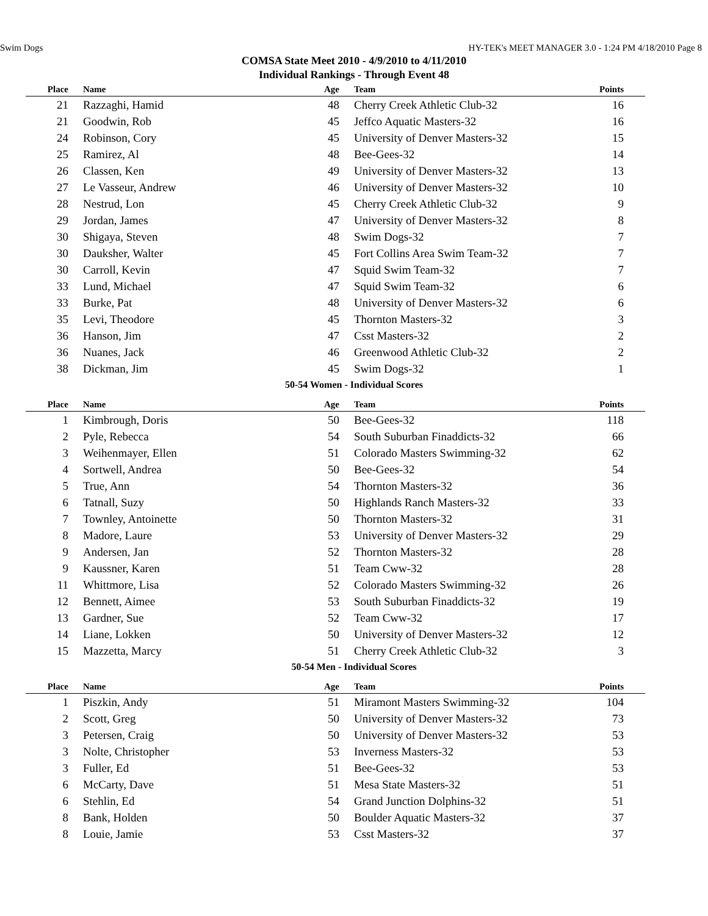Swim Dogs HY-TEK's MEET MANAGER 3.0 - 1:24 PM 4/18/2010 Page 8
COMSA State Meet 2010 - 4/9/2010 to 4/11/2010
Individual Rankings - Through Event 48
| Place | Name | Age | Team | Points |
| --- | --- | --- | --- | --- |
| 21 | Razzaghi, Hamid | 48 | Cherry Creek Athletic Club-32 | 16 |
| 21 | Goodwin, Rob | 45 | Jeffco Aquatic Masters-32 | 16 |
| 24 | Robinson, Cory | 45 | University of Denver Masters-32 | 15 |
| 25 | Ramirez, Al | 48 | Bee-Gees-32 | 14 |
| 26 | Classen, Ken | 49 | University of Denver Masters-32 | 13 |
| 27 | Le Vasseur, Andrew | 46 | University of Denver Masters-32 | 10 |
| 28 | Nestrud, Lon | 45 | Cherry Creek Athletic Club-32 | 9 |
| 29 | Jordan, James | 47 | University of Denver Masters-32 | 8 |
| 30 | Shigaya, Steven | 48 | Swim Dogs-32 | 7 |
| 30 | Dauksher, Walter | 45 | Fort Collins Area Swim Team-32 | 7 |
| 30 | Carroll, Kevin | 47 | Squid Swim Team-32 | 7 |
| 33 | Lund, Michael | 47 | Squid Swim Team-32 | 6 |
| 33 | Burke, Pat | 48 | University of Denver Masters-32 | 6 |
| 35 | Levi, Theodore | 45 | Thornton Masters-32 | 3 |
| 36 | Hanson, Jim | 47 | Csst Masters-32 | 2 |
| 36 | Nuanes, Jack | 46 | Greenwood Athletic Club-32 | 2 |
| 38 | Dickman, Jim | 45 | Swim Dogs-32 | 1 |
50-54 Women - Individual Scores
| Place | Name | Age | Team | Points |
| --- | --- | --- | --- | --- |
| 1 | Kimbrough, Doris | 50 | Bee-Gees-32 | 118 |
| 2 | Pyle, Rebecca | 54 | South Suburban Finaddicts-32 | 66 |
| 3 | Weihenmayer, Ellen | 51 | Colorado Masters Swimming-32 | 62 |
| 4 | Sortwell, Andrea | 50 | Bee-Gees-32 | 54 |
| 5 | True, Ann | 54 | Thornton Masters-32 | 36 |
| 6 | Tatnall, Suzy | 50 | Highlands Ranch Masters-32 | 33 |
| 7 | Townley, Antoinette | 50 | Thornton Masters-32 | 31 |
| 8 | Madore, Laure | 53 | University of Denver Masters-32 | 29 |
| 9 | Andersen, Jan | 52 | Thornton Masters-32 | 28 |
| 9 | Kaussner, Karen | 51 | Team Cww-32 | 28 |
| 11 | Whittmore, Lisa | 52 | Colorado Masters Swimming-32 | 26 |
| 12 | Bennett, Aimee | 53 | South Suburban Finaddicts-32 | 19 |
| 13 | Gardner, Sue | 52 | Team Cww-32 | 17 |
| 14 | Liane, Lokken | 50 | University of Denver Masters-32 | 12 |
| 15 | Mazzetta, Marcy | 51 | Cherry Creek Athletic Club-32 | 3 |
50-54 Men - Individual Scores
| Place | Name | Age | Team | Points |
| --- | --- | --- | --- | --- |
| 1 | Piszkin, Andy | 51 | Miramont Masters Swimming-32 | 104 |
| 2 | Scott, Greg | 50 | University of Denver Masters-32 | 73 |
| 3 | Petersen, Craig | 50 | University of Denver Masters-32 | 53 |
| 3 | Nolte, Christopher | 53 | Inverness Masters-32 | 53 |
| 3 | Fuller, Ed | 51 | Bee-Gees-32 | 53 |
| 6 | McCarty, Dave | 51 | Mesa State Masters-32 | 51 |
| 6 | Stehlin, Ed | 54 | Grand Junction Dolphins-32 | 51 |
| 8 | Bank, Holden | 50 | Boulder Aquatic Masters-32 | 37 |
| 8 | Louie, Jamie | 53 | Csst Masters-32 | 37 |